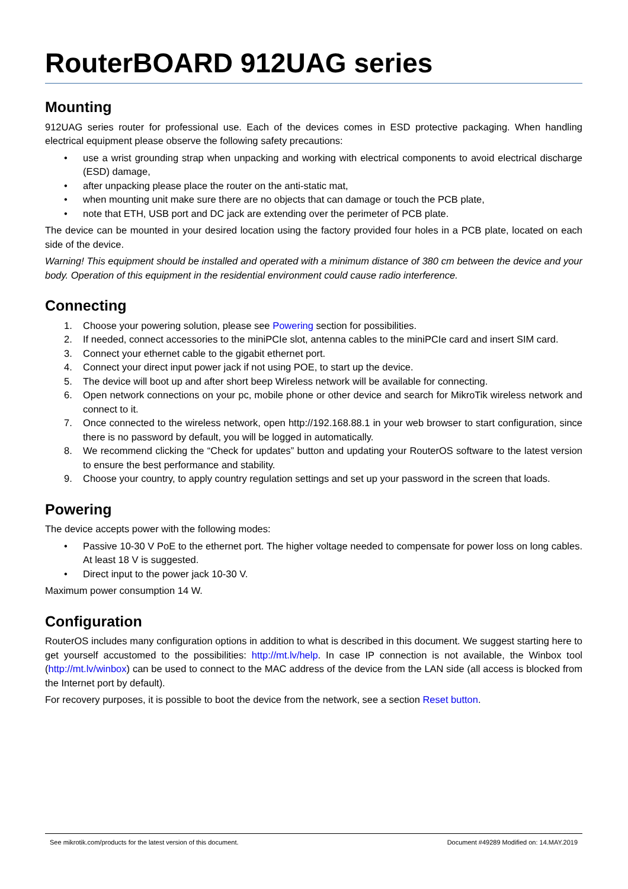RouterBOARD 912UAG series
Mounting
912UAG series router for professional use. Each of the devices comes in ESD protective packaging. When handling electrical equipment please observe the following safety precautions:
• use a wrist grounding strap when unpacking and working with electrical components to avoid electrical discharge (ESD) damage,
• after unpacking please place the router on the anti-static mat,
• when mounting unit make sure there are no objects that can damage or touch the PCB plate,
• note that ETH, USB port and DC jack are extending over the perimeter of PCB plate.
The device can be mounted in your desired location using the factory provided four holes in a PCB plate, located on each side of the device.
Warning! This equipment should be installed and operated with a minimum distance of 380 cm between the device and your body. Operation of this equipment in the residential environment could cause radio interference.
Connecting
1. Choose your powering solution, please see Powering section for possibilities.
2. If needed, connect accessories to the miniPCIe slot, antenna cables to the miniPCIe card and insert SIM card.
3. Connect your ethernet cable to the gigabit ethernet port.
4. Connect your direct input power jack if not using POE, to start up the device.
5. The device will boot up and after short beep Wireless network will be available for connecting.
6. Open network connections on your pc, mobile phone or other device and search for MikroTik wireless network and connect to it.
7. Once connected to the wireless network, open http://192.168.88.1 in your web browser to start configuration, since there is no password by default, you will be logged in automatically.
8. We recommend clicking the “Check for updates” button and updating your RouterOS software to the latest version to ensure the best performance and stability.
9. Choose your country, to apply country regulation settings and set up your password in the screen that loads.
Powering
The device accepts power with the following modes:
• Passive 10-30 V PoE to the ethernet port. The higher voltage needed to compensate for power loss on long cables. At least 18 V is suggested.
• Direct input to the power jack 10-30 V.
Maximum power consumption 14 W.
Configuration
RouterOS includes many configuration options in addition to what is described in this document. We suggest starting here to get yourself accustomed to the possibilities: http://mt.lv/help. In case IP connection is not available, the Winbox tool (http://mt.lv/winbox) can be used to connect to the MAC address of the device from the LAN side (all access is blocked from the Internet port by default).
For recovery purposes, it is possible to boot the device from the network, see a section Reset button.
See mikrotik.com/products for the latest version of this document. Document #49289 Modified on: 14.MAY.2019